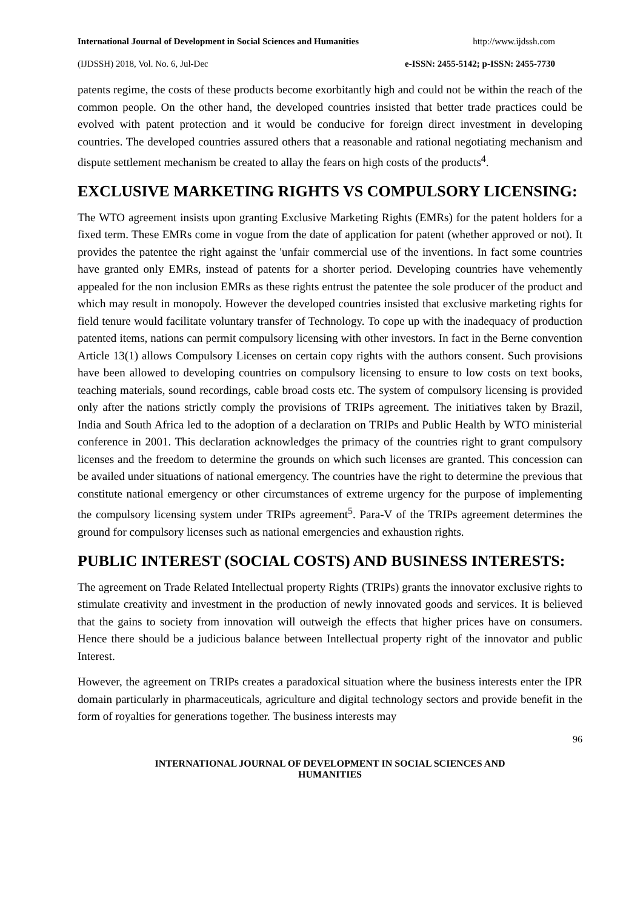International Journal of Development in Social Sciences and Humanities http://www.ijdssh.com
(IJDSSH) 2018, Vol. No. 6, Jul-Dec e-ISSN: 2455-5142; p-ISSN: 2455-7730
patents regime, the costs of these products become exorbitantly high and could not be within the reach of the common people. On the other hand, the developed countries insisted that better trade practices could be evolved with patent protection and it would be conducive for foreign direct investment in developing countries. The developed countries assured others that a reasonable and rational negotiating mechanism and dispute settlement mechanism be created to allay the fears on high costs of the products<sup>4</sup>.
EXCLUSIVE MARKETING RIGHTS VS COMPULSORY LICENSING:
The WTO agreement insists upon granting Exclusive Marketing Rights (EMRs) for the patent holders for a fixed term. These EMRs come in vogue from the date of application for patent (whether approved or not). It provides the patentee the right against the 'unfair commercial use of the inventions. In fact some countries have granted only EMRs, instead of patents for a shorter period. Developing countries have vehemently appealed for the non inclusion EMRs as these rights entrust the patentee the sole producer of the product and which may result in monopoly. However the developed countries insisted that exclusive marketing rights for field tenure would facilitate voluntary transfer of Technology. To cope up with the inadequacy of production patented items, nations can permit compulsory licensing with other investors. In fact in the Berne convention Article 13(1) allows Compulsory Licenses on certain copy rights with the authors consent. Such provisions have been allowed to developing countries on compulsory licensing to ensure to low costs on text books, teaching materials, sound recordings, cable broad costs etc. The system of compulsory licensing is provided only after the nations strictly comply the provisions of TRIPs agreement. The initiatives taken by Brazil, India and South Africa led to the adoption of a declaration on TRIPs and Public Health by WTO ministerial conference in 2001. This declaration acknowledges the primacy of the countries right to grant compulsory licenses and the freedom to determine the grounds on which such licenses are granted. This concession can be availed under situations of national emergency. The countries have the right to determine the previous that constitute national emergency or other circumstances of extreme urgency for the purpose of implementing the compulsory licensing system under TRIPs agreement<sup>5</sup>. Para-V of the TRIPs agreement determines the ground for compulsory licenses such as national emergencies and exhaustion rights.
PUBLIC INTEREST (SOCIAL COSTS) AND BUSINESS INTERESTS:
The agreement on Trade Related Intellectual property Rights (TRIPs) grants the innovator exclusive rights to stimulate creativity and investment in the production of newly innovated goods and services. It is believed that the gains to society from innovation will outweigh the effects that higher prices have on consumers. Hence there should be a judicious balance between Intellectual property right of the innovator and public Interest.
However, the agreement on TRIPs creates a paradoxical situation where the business interests enter the IPR domain particularly in pharmaceuticals, agriculture and digital technology sectors and provide benefit in the form of royalties for generations together. The business interests may
96
INTERNATIONAL JOURNAL OF DEVELOPMENT IN SOCIAL SCIENCES AND
HUMANITIES